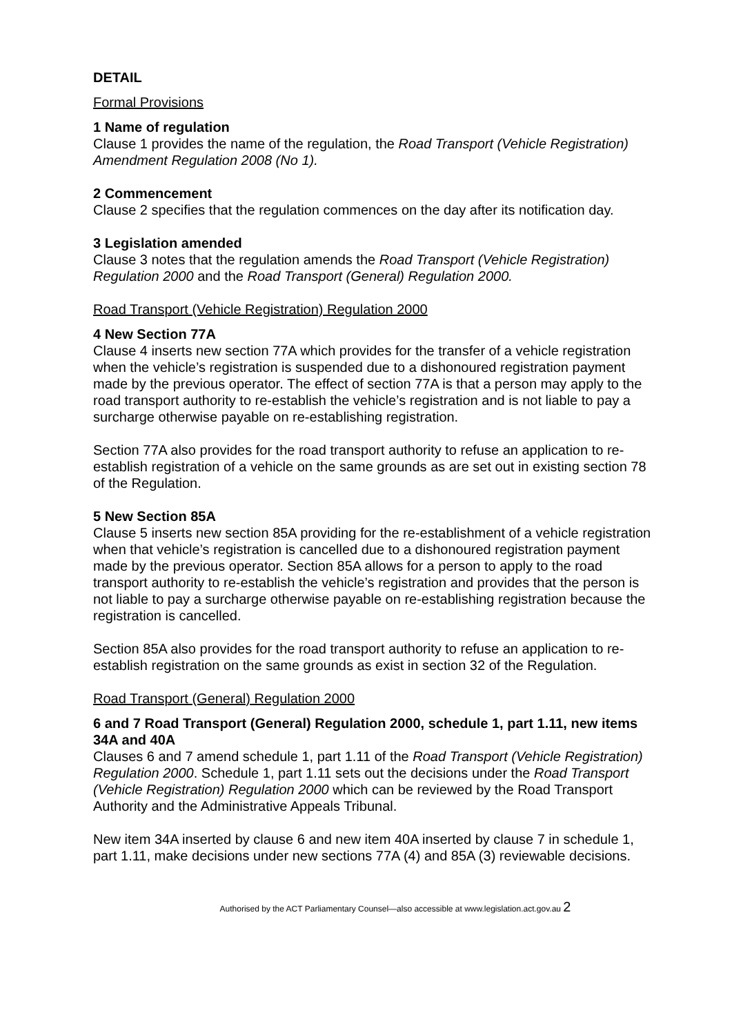DETAIL
Formal Provisions
1 Name of regulation
Clause 1 provides the name of the regulation, the Road Transport (Vehicle Registration) Amendment Regulation 2008 (No 1).
2 Commencement
Clause 2 specifies that the regulation commences on the day after its notification day.
3 Legislation amended
Clause 3 notes that the regulation amends the Road Transport (Vehicle Registration) Regulation 2000 and the Road Transport (General) Regulation 2000.
Road Transport (Vehicle Registration) Regulation 2000
4 New Section 77A
Clause 4 inserts new section 77A which provides for the transfer of a vehicle registration when the vehicle’s registration is suspended due to a dishonoured registration payment made by the previous operator. The effect of section 77A is that a person may apply to the road transport authority to re-establish the vehicle’s registration and is not liable to pay a surcharge otherwise payable on re-establishing registration.
Section 77A also provides for the road transport authority to refuse an application to re-establish registration of a vehicle on the same grounds as are set out in existing section 78 of the Regulation.
5 New Section 85A
Clause 5 inserts new section 85A providing for the re-establishment of a vehicle registration when that vehicle’s registration is cancelled due to a dishonoured registration payment made by the previous operator. Section 85A allows for a person to apply to the road transport authority to re-establish the vehicle’s registration and provides that the person is not liable to pay a surcharge otherwise payable on re-establishing registration because the registration is cancelled.
Section 85A also provides for the road transport authority to refuse an application to re-establish registration on the same grounds as exist in section 32 of the Regulation.
Road Transport (General) Regulation 2000
6 and 7 Road Transport (General) Regulation 2000, schedule 1, part 1.11, new items 34A and 40A
Clauses 6 and 7 amend schedule 1, part 1.11 of the Road Transport (Vehicle Registration) Regulation 2000. Schedule 1, part 1.11 sets out the decisions under the Road Transport (Vehicle Registration) Regulation 2000 which can be reviewed by the Road Transport Authority and the Administrative Appeals Tribunal.
New item 34A inserted by clause 6 and new item 40A inserted by clause 7 in schedule 1, part 1.11, make decisions under new sections 77A (4) and 85A (3) reviewable decisions.
Authorised by the ACT Parliamentary Counsel—also accessible at www.legislation.act.gov.au 2